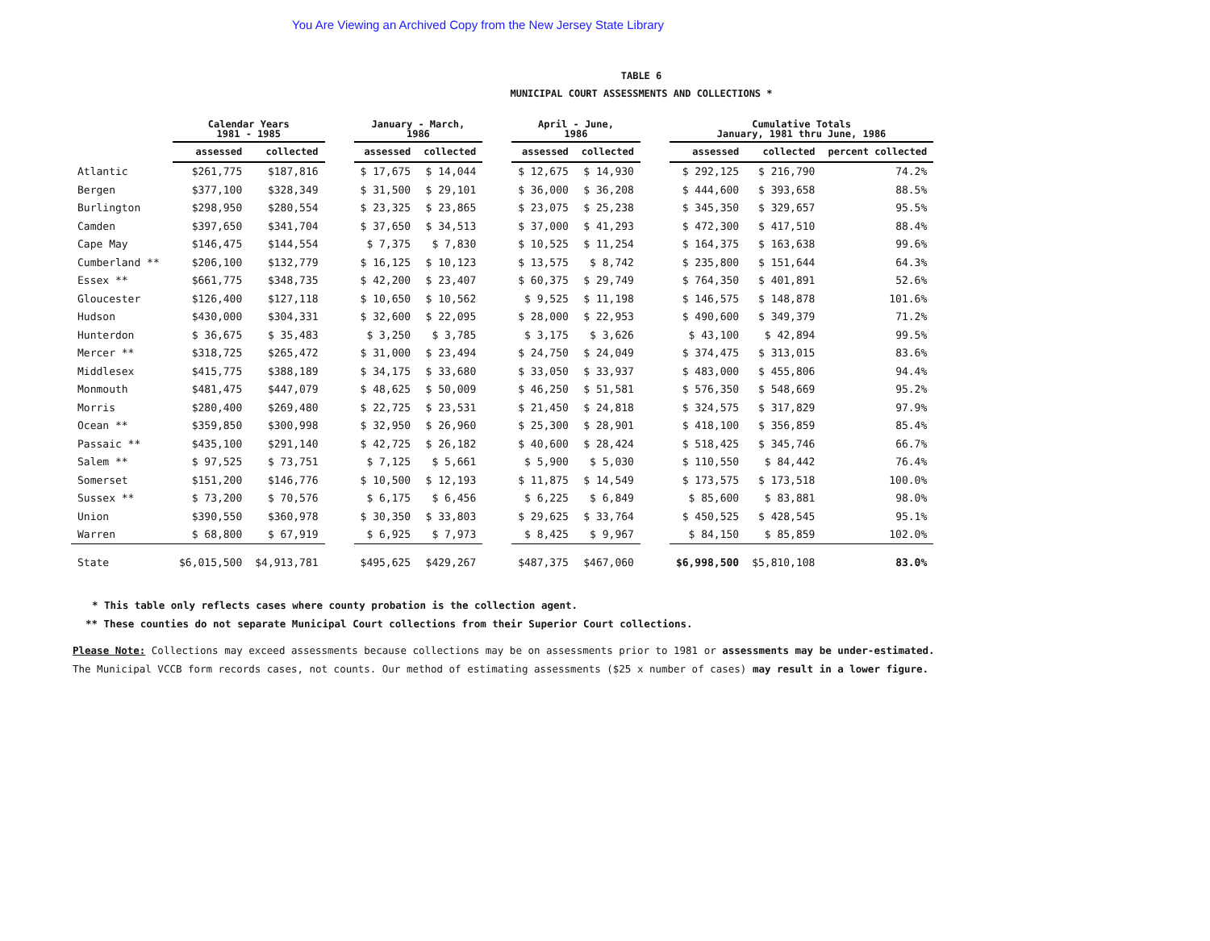You Are Viewing an Archived Copy from the New Jersey State Library
TABLE 6
MUNICIPAL COURT ASSESSMENTS AND COLLECTIONS *
| | Calendar Years 1981 - 1985 | | | January - March, 1986 | | | April - June, 1986 | | | Cumulative Totals January, 1981 thru June, 1986 | | |
| --- | --- | --- | --- | --- | --- | --- | --- | --- | --- | --- | --- | --- |
| | assessed | collected | | assessed | collected | | assessed | collected | | assessed | collected | percent collected |
| Atlantic | $261,775 | $187,816 | | $ 17,675 | $ 14,044 | | $ 12,675 | $ 14,930 | | $ 292,125 | $ 216,790 | 74.2% |
| Bergen | $377,100 | $328,349 | | $ 31,500 | $ 29,101 | | $ 36,000 | $ 36,208 | | $ 444,600 | $ 393,658 | 88.5% |
| Burlington | $298,950 | $280,554 | | $ 23,325 | $ 23,865 | | $ 23,075 | $ 25,238 | | $ 345,350 | $ 329,657 | 95.5% |
| Camden | $397,650 | $341,704 | | $ 37,650 | $ 34,513 | | $ 37,000 | $ 41,293 | | $ 472,300 | $ 417,510 | 88.4% |
| Cape May | $146,475 | $144,554 | | $ 7,375 | $ 7,830 | | $ 10,525 | $ 11,254 | | $ 164,375 | $ 163,638 | 99.6% |
| Cumberland ** | $206,100 | $132,779 | | $ 16,125 | $ 10,123 | | $ 13,575 | $ 8,742 | | $ 235,800 | $ 151,644 | 64.3% |
| Essex ** | $661,775 | $348,735 | | $ 42,200 | $ 23,407 | | $ 60,375 | $ 29,749 | | $ 764,350 | $ 401,891 | 52.6% |
| Gloucester | $126,400 | $127,118 | | $ 10,650 | $ 10,562 | | $ 9,525 | $ 11,198 | | $ 146,575 | $ 148,878 | 101.6% |
| Hudson | $430,000 | $304,331 | | $ 32,600 | $ 22,095 | | $ 28,000 | $ 22,953 | | $ 490,600 | $ 349,379 | 71.2% |
| Hunterdon | $ 36,675 | $ 35,483 | | $ 3,250 | $ 3,785 | | $ 3,175 | $ 3,626 | | $ 43,100 | $ 42,894 | 99.5% |
| Mercer ** | $318,725 | $265,472 | | $ 31,000 | $ 23,494 | | $ 24,750 | $ 24,049 | | $ 374,475 | $ 313,015 | 83.6% |
| Middlesex | $415,775 | $388,189 | | $ 34,175 | $ 33,680 | | $ 33,050 | $ 33,937 | | $ 483,000 | $ 455,806 | 94.4% |
| Monmouth | $481,475 | $447,079 | | $ 48,625 | $ 50,009 | | $ 46,250 | $ 51,581 | | $ 576,350 | $ 548,669 | 95.2% |
| Morris | $280,400 | $269,480 | | $ 22,725 | $ 23,531 | | $ 21,450 | $ 24,818 | | $ 324,575 | $ 317,829 | 97.9% |
| Ocean ** | $359,850 | $300,998 | | $ 32,950 | $ 26,960 | | $ 25,300 | $ 28,901 | | $ 418,100 | $ 356,859 | 85.4% |
| Passaic ** | $435,100 | $291,140 | | $ 42,725 | $ 26,182 | | $ 40,600 | $ 28,424 | | $ 518,425 | $ 345,746 | 66.7% |
| Salem ** | $ 97,525 | $ 73,751 | | $ 7,125 | $ 5,661 | | $ 5,900 | $ 5,030 | | $ 110,550 | $ 84,442 | 76.4% |
| Somerset | $151,200 | $146,776 | | $ 10,500 | $ 12,193 | | $ 11,875 | $ 14,549 | | $ 173,575 | $ 173,518 | 100.0% |
| Sussex ** | $ 73,200 | $ 70,576 | | $ 6,175 | $ 6,456 | | $ 6,225 | $ 6,849 | | $ 85,600 | $ 83,881 | 98.0% |
| Union | $390,550 | $360,978 | | $ 30,350 | $ 33,803 | | $ 29,625 | $ 33,764 | | $ 450,525 | $ 428,545 | 95.1% |
| Warren | $ 68,800 | $ 67,919 | | $ 6,925 | $ 7,973 | | $ 8,425 | $ 9,967 | | $ 84,150 | $ 85,859 | 102.0% |
| State | $6,015,500 | $4,913,781 | | $495,625 | $429,267 | | $487,375 | $467,060 | | $6,998,500 | $5,810,108 | 83.0% |
* This table only reflects cases where county probation is the collection agent.
** These counties do not separate Municipal Court collections from their Superior Court collections.
Please Note: Collections may exceed assessments because collections may be on assessments prior to 1981 or assessments may be under-estimated.
The Municipal VCCB form records cases, not counts. Our method of estimating assessments ($25 x number of cases) may result in a lower figure.